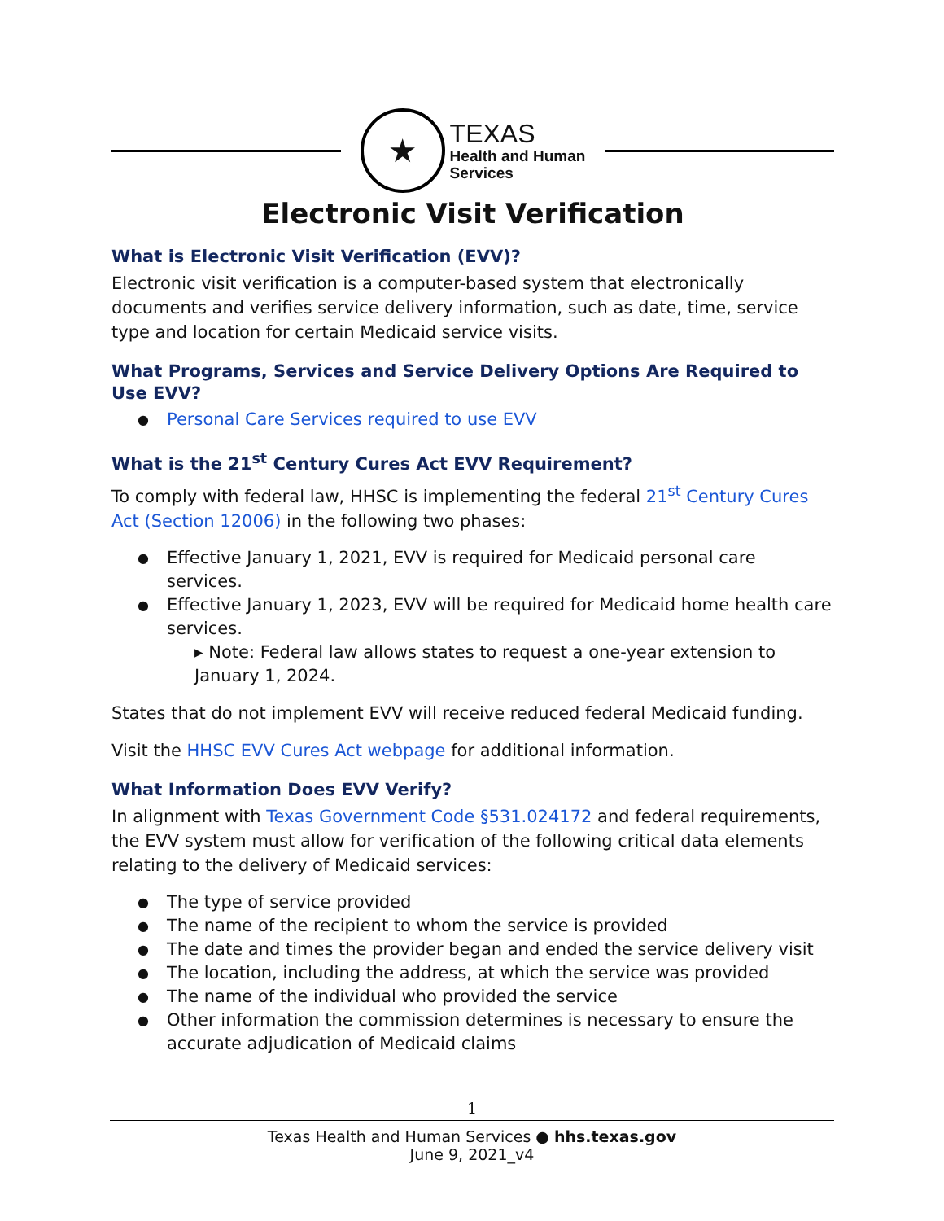★
TEXAS
Health and Human
Services
Electronic Visit Verification
What is Electronic Visit Verification (EVV)?
Electronic visit verification is a computer-based system that electronically documents and verifies service delivery information, such as date, time, service type and location for certain Medicaid service visits.
What Programs, Services and Service Delivery Options Are Required to Use EVV?
Personal Care Services required to use EVV
What is the 21<sup>st</sup> Century Cures Act EVV Requirement?
To comply with federal law, HHSC is implementing the federal 21<sup>st</sup> Century Cures Act (Section 12006) in the following two phases:
Effective January 1, 2021, EVV is required for Medicaid personal care services.
Effective January 1, 2023, EVV will be required for Medicaid home health care services.
▸ Note: Federal law allows states to request a one-year extension to January 1, 2024.
States that do not implement EVV will receive reduced federal Medicaid funding.
Visit the HHSC EVV Cures Act webpage for additional information.
What Information Does EVV Verify?
In alignment with Texas Government Code §531.024172 and federal requirements, the EVV system must allow for verification of the following critical data elements relating to the delivery of Medicaid services:
The type of service provided
The name of the recipient to whom the service is provided
The date and times the provider began and ended the service delivery visit
The location, including the address, at which the service was provided
The name of the individual who provided the service
Other information the commission determines is necessary to ensure the accurate adjudication of Medicaid claims
1
Texas Health and Human Services ● hhs.texas.gov
June 9, 2021_v4